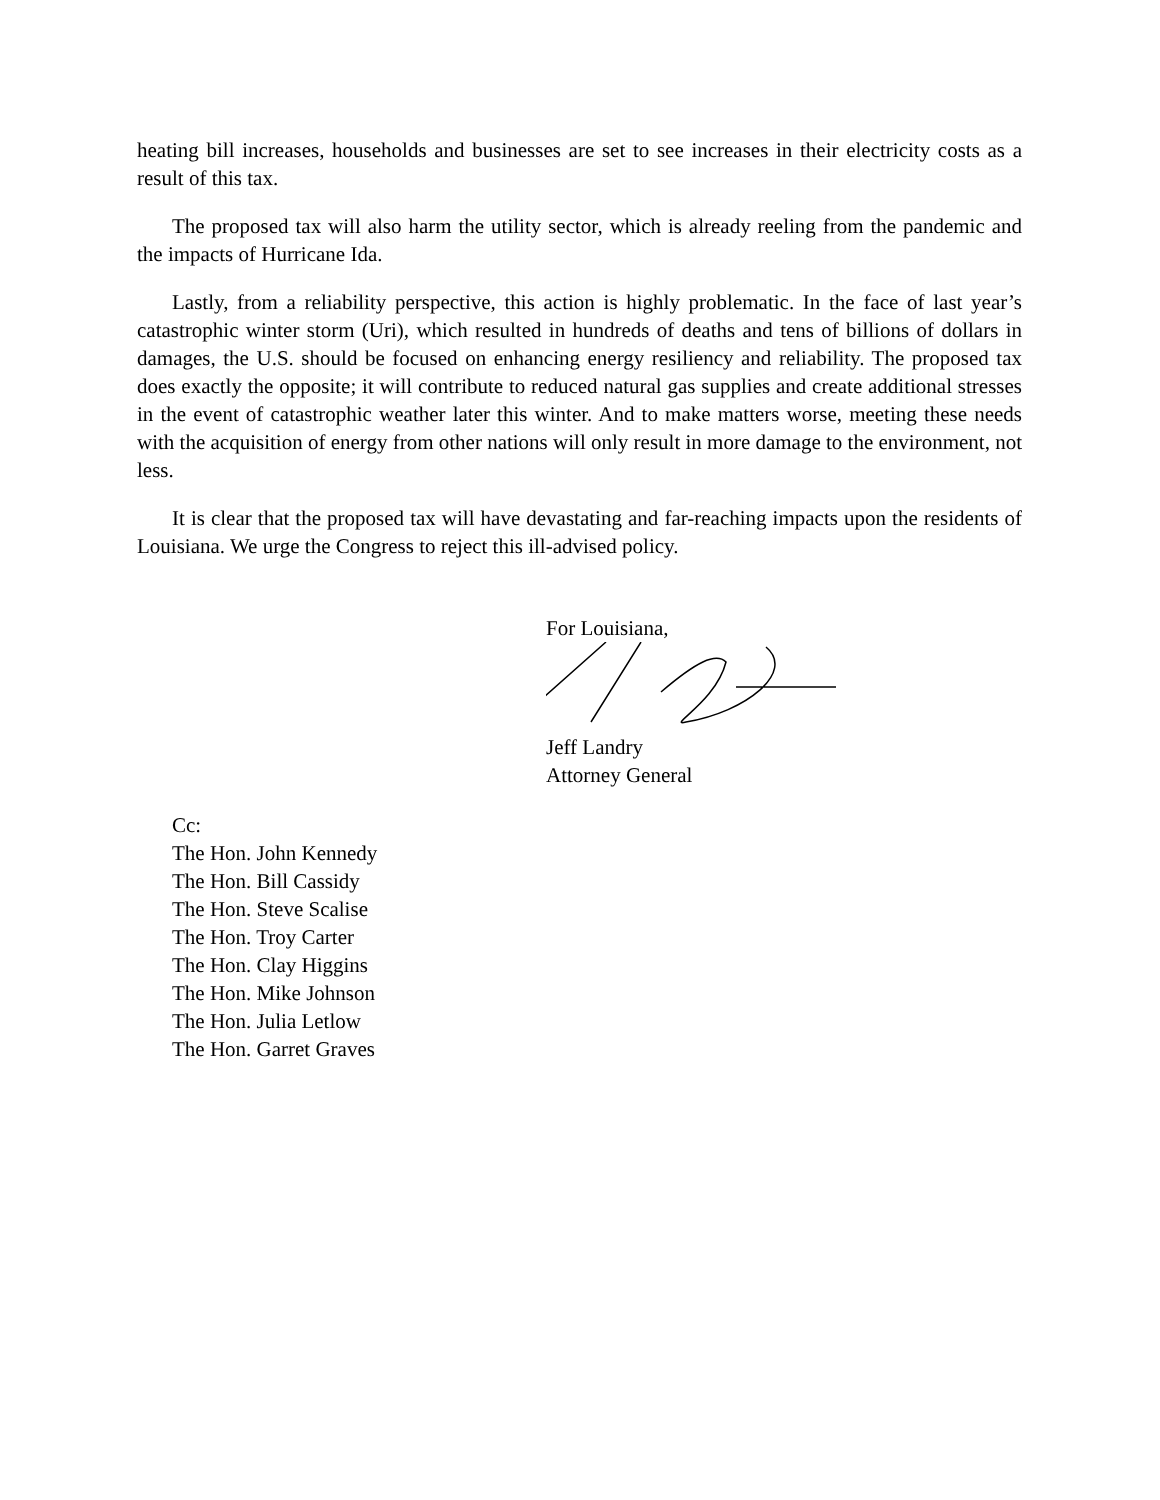heating bill increases, households and businesses are set to see increases in their electricity costs as a result of this tax.
The proposed tax will also harm the utility sector, which is already reeling from the pandemic and the impacts of Hurricane Ida.
Lastly, from a reliability perspective, this action is highly problematic. In the face of last year’s catastrophic winter storm (Uri), which resulted in hundreds of deaths and tens of billions of dollars in damages, the U.S. should be focused on enhancing energy resiliency and reliability. The proposed tax does exactly the opposite; it will contribute to reduced natural gas supplies and create additional stresses in the event of catastrophic weather later this winter. And to make matters worse, meeting these needs with the acquisition of energy from other nations will only result in more damage to the environment, not less.
It is clear that the proposed tax will have devastating and far-reaching impacts upon the residents of Louisiana. We urge the Congress to reject this ill-advised policy.
For Louisiana,
Jeff Landry
Attorney General
Cc:
The Hon. John Kennedy
The Hon. Bill Cassidy
The Hon. Steve Scalise
The Hon. Troy Carter
The Hon. Clay Higgins
The Hon. Mike Johnson
The Hon. Julia Letlow
The Hon. Garret Graves